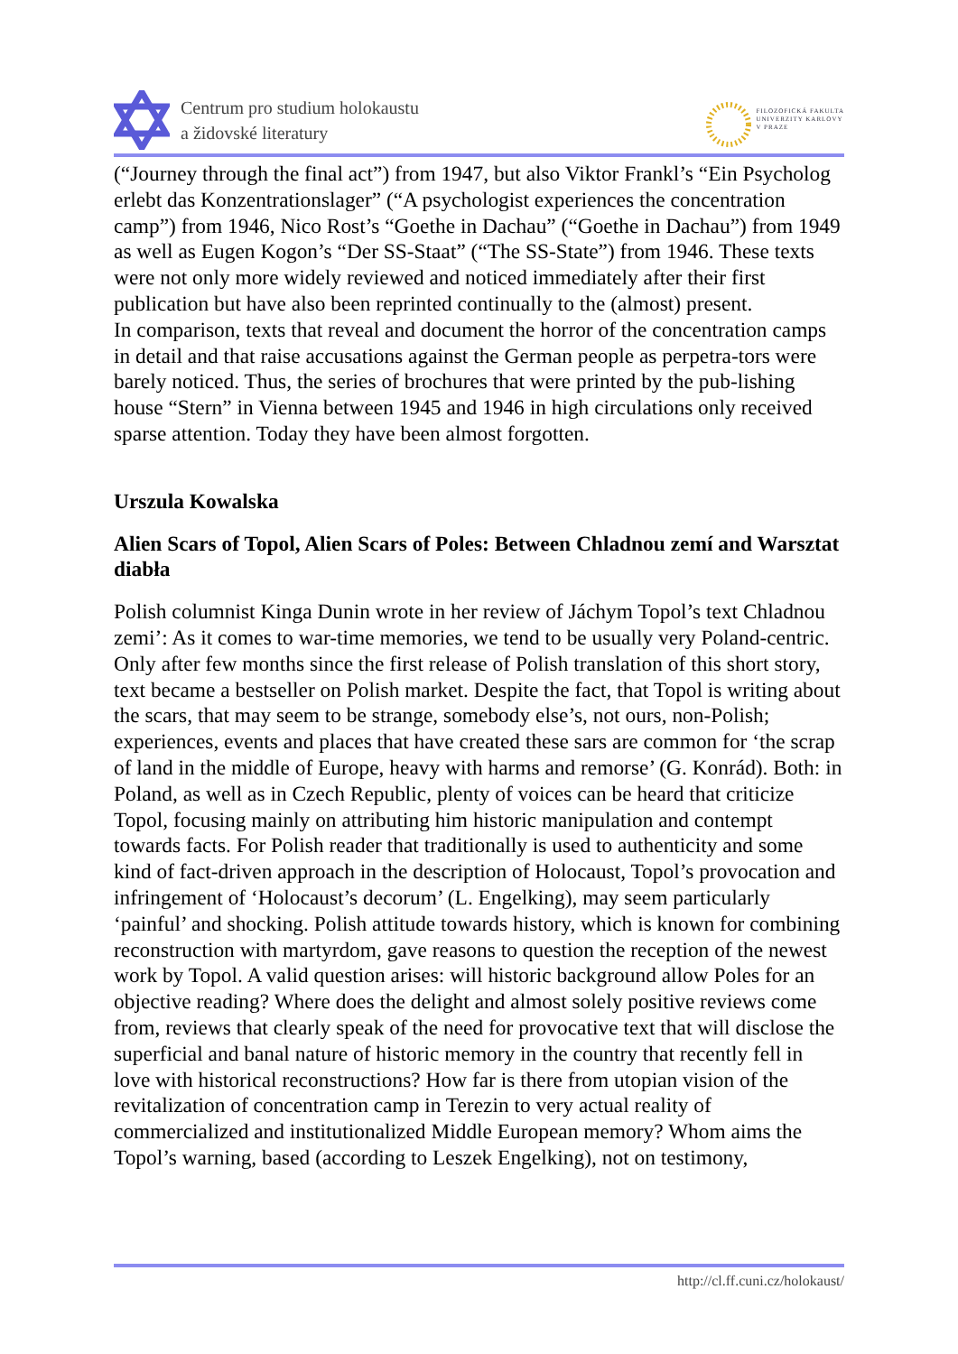Centrum pro studium holokaustu
a židovské literatury
FILOZOFICKÁ FAKULTA
UNIVERZITY KARLOVY
V PRAZE
(“Journey through the final act”) from 1947, but also Viktor Frankl’s “Ein Psycholog erlebt das Konzentrationslager” (“A psychologist experiences the concentration camp”) from 1946, Nico Rost’s “Goethe in Dachau” (“Goethe in Dachau”) from 1949 as well as Eugen Kogon’s “Der SS-Staat” (“The SS-State”) from 1946. These texts were not only more widely reviewed and noticed immediately after their first publication but have also been reprinted continually to the (almost) present.
In comparison, texts that reveal and document the horror of the concentration camps in detail and that raise accusations against the German people as perpetra-tors were barely noticed. Thus, the series of brochures that were printed by the pub-lishing house “Stern” in Vienna between 1945 and 1946 in high circulations only received sparse attention. Today they have been almost forgotten.
Urszula Kowalska
Alien Scars of Topol, Alien Scars of Poles: Between Chladnou zemí and Warsztat diabła
Polish columnist Kinga Dunin wrote in her review of Jáchym Topol’s text Chladnou zemi’: As it comes to war-time memories, we tend to be usually very Poland-centric. Only after few months since the first release of Polish translation of this short story, text became a bestseller on Polish market. Despite the fact, that Topol is writing about the scars, that may seem to be strange, somebody else’s, not ours, non-Polish; experiences, events and places that have created these sars are common for ‘the scrap of land in the middle of Europe, heavy with harms and remorse’ (G. Konrád). Both: in Poland, as well as in Czech Republic, plenty of voices can be heard that criticize Topol, focusing mainly on attributing him historic manipulation and contempt towards facts. For Polish reader that traditionally is used to authenticity and some kind of fact-driven approach in the description of Holocaust, Topol’s provocation and infringement of ‘Holocaust’s decorum’ (L. Engelking), may seem particularly ‘painful’ and shocking. Polish attitude towards history, which is known for combining reconstruction with martyrdom, gave reasons to question the reception of the newest work by Topol. A valid question arises: will historic background allow Poles for an objective reading? Where does the delight and almost solely positive reviews come from, reviews that clearly speak of the need for provocative text that will disclose the superficial and banal nature of historic memory in the country that recently fell in love with historical reconstructions? How far is there from utopian vision of the revitalization of concentration camp in Terezin to very actual reality of commercialized and institutionalized Middle European memory? Whom aims the Topol’s warning, based (according to Leszek Engelking), not on testimony,
http://cl.ff.cuni.cz/holokaust/